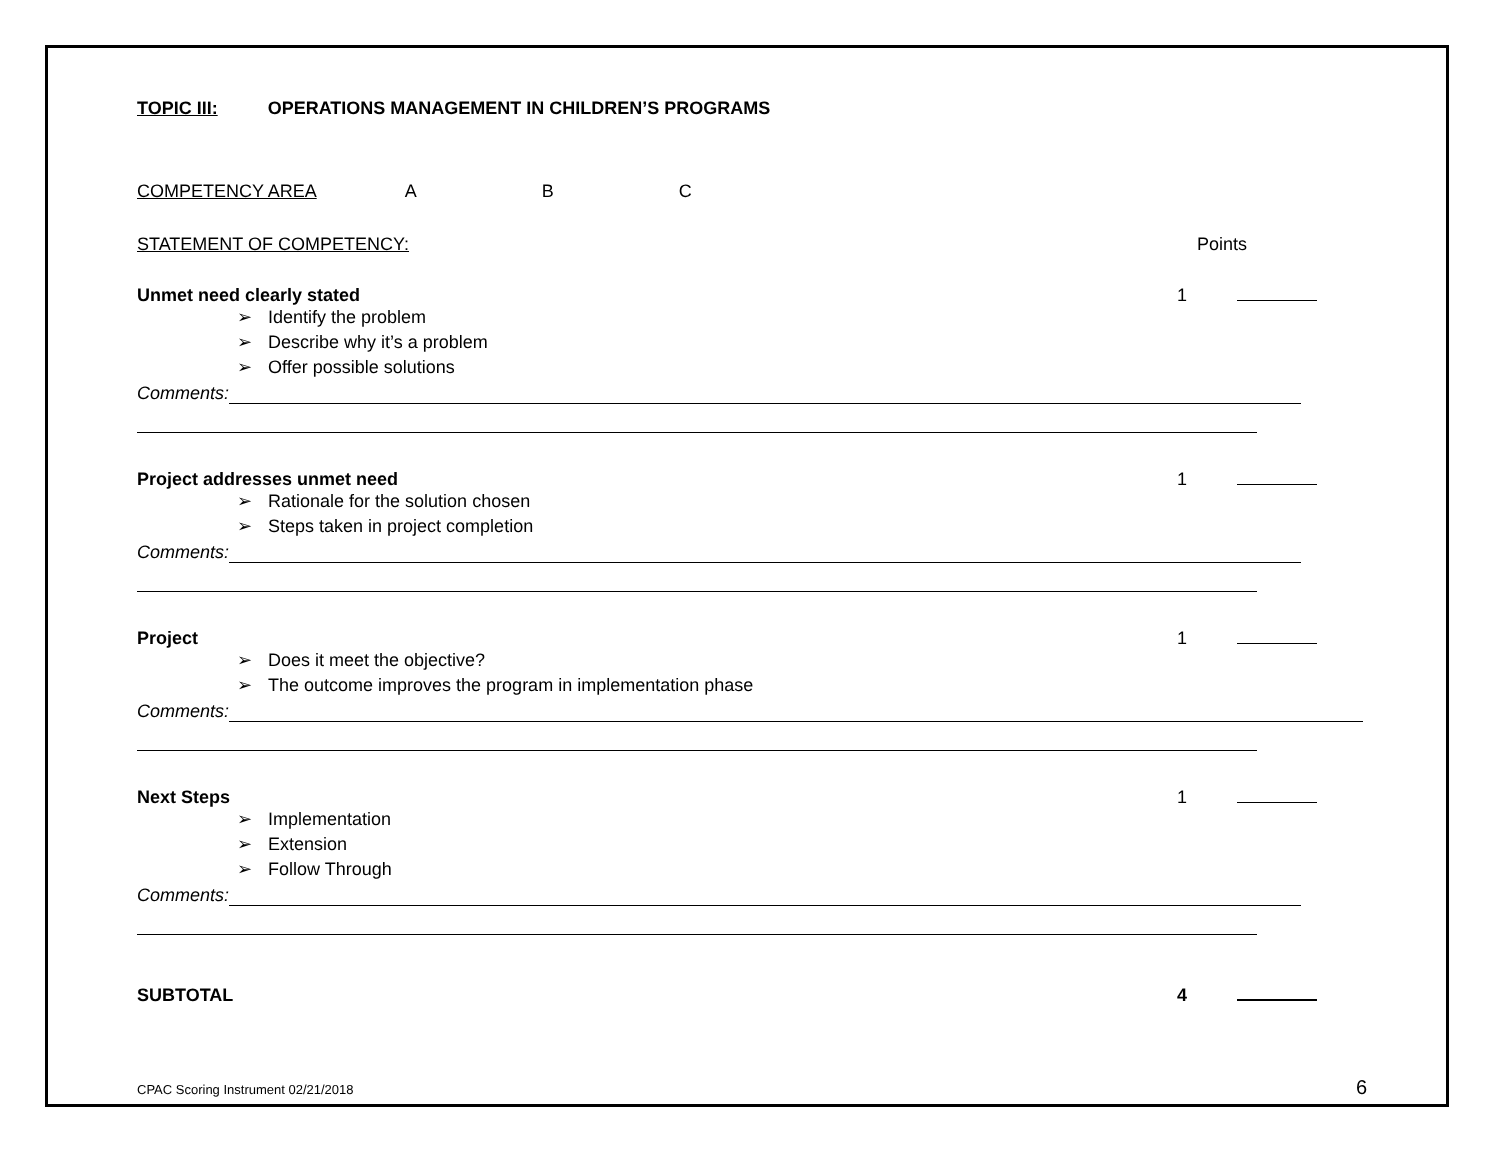TOPIC III: OPERATIONS MANAGEMENT IN CHILDREN’S PROGRAMS
COMPETENCY AREA A B C
STATEMENT OF COMPETENCY: Points
Unmet need clearly stated 1
➢ Identify the problem
➢ Describe why it’s a problem
➢ Offer possible solutions
Comments:
Project addresses unmet need 1
➢ Rationale for the solution chosen
➢ Steps taken in project completion
Comments:
Project 1
➢ Does it meet the objective?
➢ The outcome improves the program in implementation phase
Comments:
Next Steps 1
➢ Implementation
➢ Extension
➢ Follow Through
Comments:
SUBTOTAL 4
CPAC Scoring Instrument 02/21/2018 6